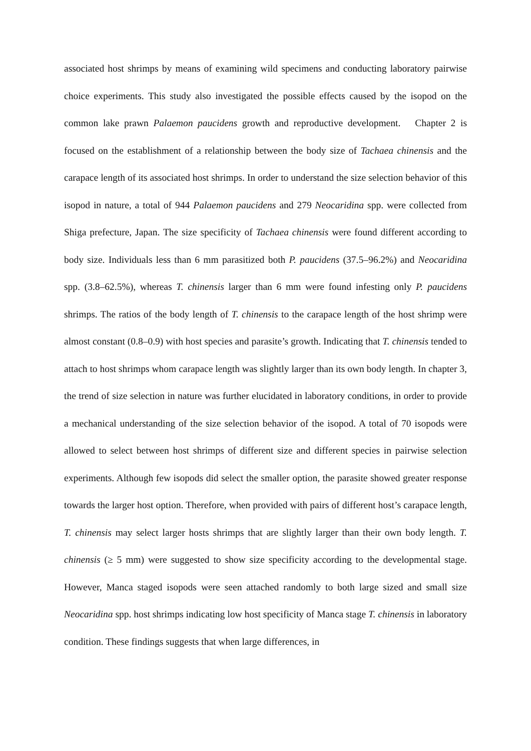associated host shrimps by means of examining wild specimens and conducting laboratory pairwise choice experiments. This study also investigated the possible effects caused by the isopod on the common lake prawn Palaemon paucidens growth and reproductive development. Chapter 2 is focused on the establishment of a relationship between the body size of Tachaea chinensis and the carapace length of its associated host shrimps. In order to understand the size selection behavior of this isopod in nature, a total of 944 Palaemon paucidens and 279 Neocaridina spp. were collected from Shiga prefecture, Japan. The size specificity of Tachaea chinensis were found different according to body size. Individuals less than 6 mm parasitized both P. paucidens (37.5–96.2%) and Neocaridina spp. (3.8–62.5%), whereas T. chinensis larger than 6 mm were found infesting only P. paucidens shrimps. The ratios of the body length of T. chinensis to the carapace length of the host shrimp were almost constant (0.8–0.9) with host species and parasite’s growth. Indicating that T. chinensis tended to attach to host shrimps whom carapace length was slightly larger than its own body length. In chapter 3, the trend of size selection in nature was further elucidated in laboratory conditions, in order to provide a mechanical understanding of the size selection behavior of the isopod. A total of 70 isopods were allowed to select between host shrimps of different size and different species in pairwise selection experiments. Although few isopods did select the smaller option, the parasite showed greater response towards the larger host option. Therefore, when provided with pairs of different host’s carapace length, T. chinensis may select larger hosts shrimps that are slightly larger than their own body length. T. chinensis (≥ 5 mm) were suggested to show size specificity according to the developmental stage. However, Manca staged isopods were seen attached randomly to both large sized and small size Neocaridina spp. host shrimps indicating low host specificity of Manca stage T. chinensis in laboratory condition. These findings suggests that when large differences, in